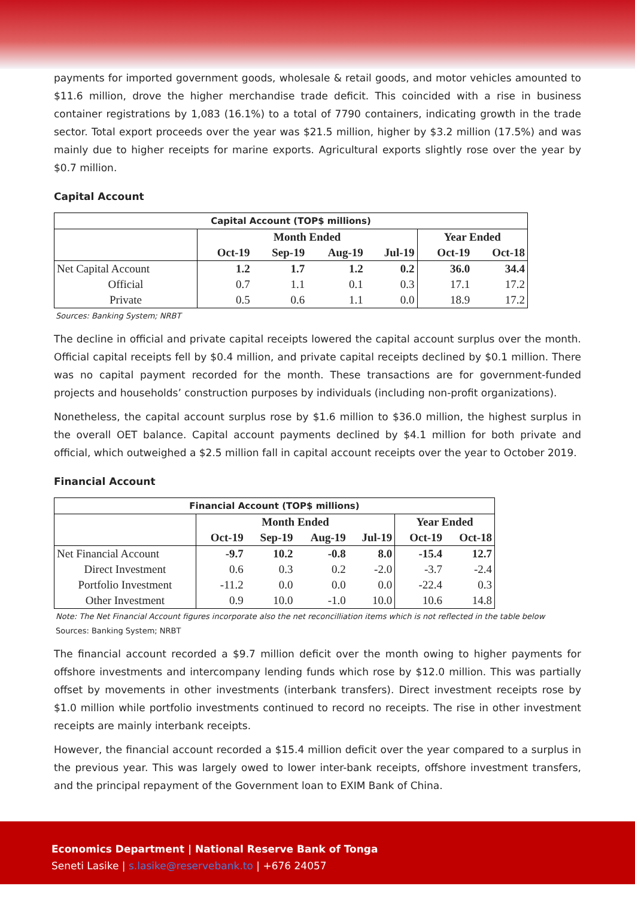payments for imported government goods, wholesale & retail goods, and motor vehicles amounted to $11.6 million, drove the higher merchandise trade deficit. This coincided with a rise in business container registrations by 1,083 (16.1%) to a total of 7790 containers, indicating growth in the trade sector. Total export proceeds over the year was $21.5 million, higher by $3.2 million (17.5%) and was mainly due to higher receipts for marine exports. Agricultural exports slightly rose over the year by $0.7 million.
Capital Account
| Capital Account (TOP$ millions) | | | | | | |
| --- | --- | --- | --- | --- | --- | --- |
| | Month Ended | | | | Year Ended | |
| | Oct-19 | Sep-19 | Aug-19 | Jul-19 | Oct-19 | Oct-18 |
| Net Capital Account | 1.2 | 1.7 | 1.2 | 0.2 | 36.0 | 34.4 |
| Official | 0.7 | 1.1 | 0.1 | 0.3 | 17.1 | 17.2 |
| Private | 0.5 | 0.6 | 1.1 | 0.0 | 18.9 | 17.2 |
Sources: Banking System; NRBT
The decline in official and private capital receipts lowered the capital account surplus over the month. Official capital receipts fell by $0.4 million, and private capital receipts declined by $0.1 million. There was no capital payment recorded for the month. These transactions are for government-funded projects and households’ construction purposes by individuals (including non-profit organizations).
Nonetheless, the capital account surplus rose by $1.6 million to $36.0 million, the highest surplus in the overall OET balance. Capital account payments declined by $4.1 million for both private and official, which outweighed a $2.5 million fall in capital account receipts over the year to October 2019.
Financial Account
| Financial Account (TOP$ millions) | | | | | | |
| --- | --- | --- | --- | --- | --- | --- |
| | Month Ended | | | | Year Ended | |
| | Oct-19 | Sep-19 | Aug-19 | Jul-19 | Oct-19 | Oct-18 |
| Net Financial Account | -9.7 | 10.2 | -0.8 | 8.0 | -15.4 | 12.7 |
| Direct Investment | 0.6 | 0.3 | 0.2 | -2.0 | -3.7 | -2.4 |
| Portfolio Investment | -11.2 | 0.0 | 0.0 | 0.0 | -22.4 | 0.3 |
| Other Investment | 0.9 | 10.0 | -1.0 | 10.0 | 10.6 | 14.8 |
Note: The Net Financial Account figures incorporate also the net reconcilliation items which is not reflected in the table below
Sources: Banking System; NRBT
The financial account recorded a $9.7 million deficit over the month owing to higher payments for offshore investments and intercompany lending funds which rose by $12.0 million. This was partially offset by movements in other investments (interbank transfers). Direct investment receipts rose by $1.0 million while portfolio investments continued to record no receipts. The rise in other investment receipts are mainly interbank receipts.
However, the financial account recorded a $15.4 million deficit over the year compared to a surplus in the previous year. This was largely owed to lower inter-bank receipts, offshore investment transfers, and the principal repayment of the Government loan to EXIM Bank of China.
Economics Department | National Reserve Bank of Tonga
Seneti Lasike | s.lasike@reservebank.to | +676 24057